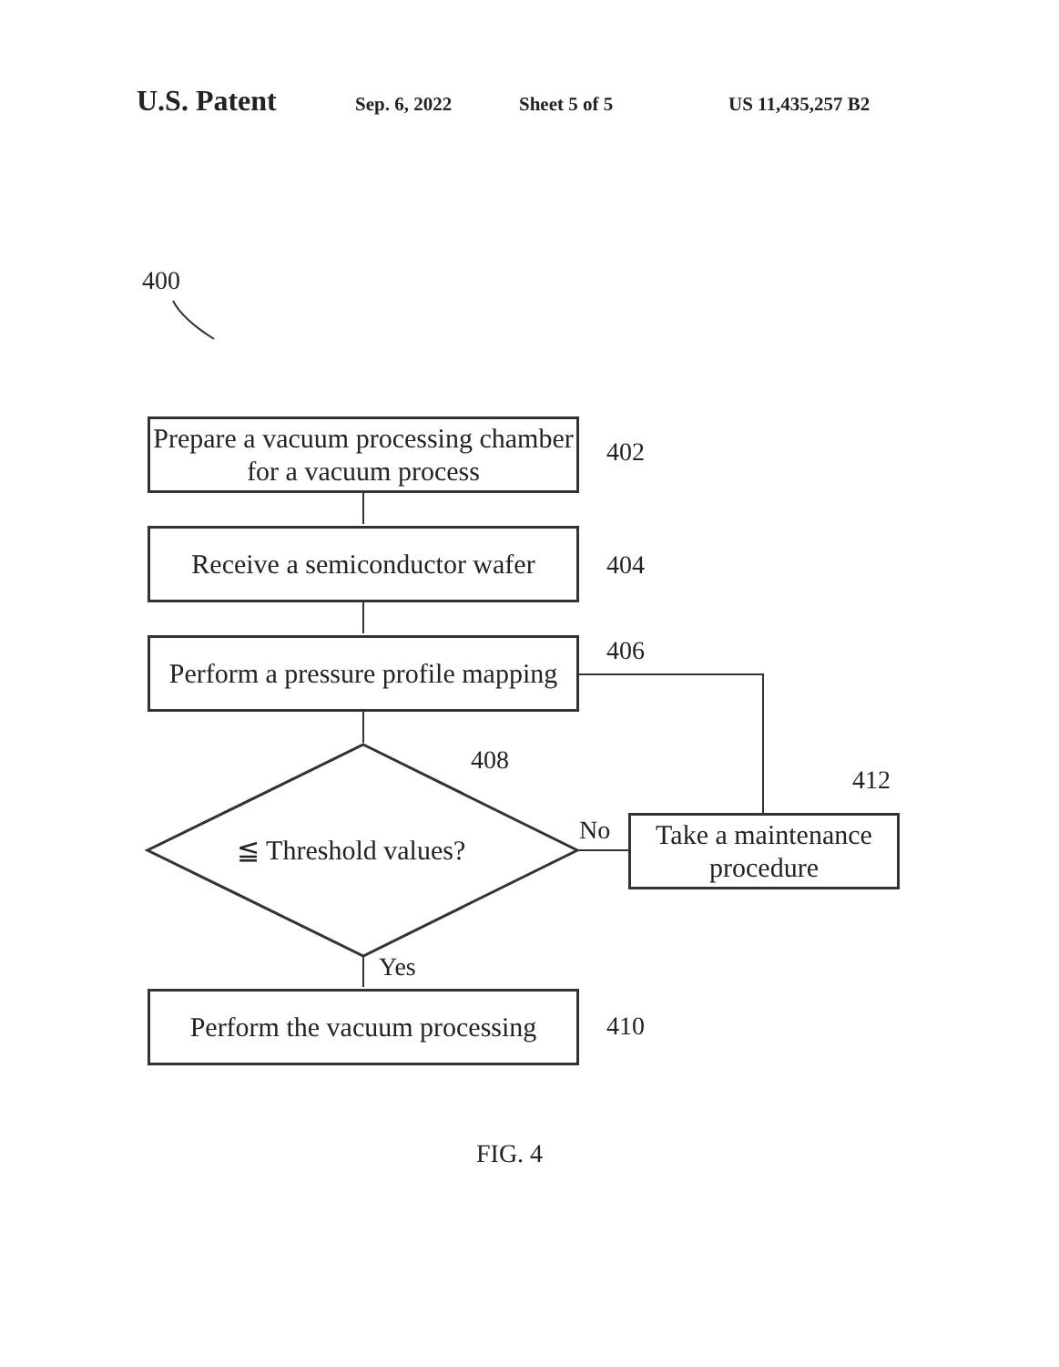U.S. Patent Sep. 6, 2022 Sheet 5 of 5 US 11,435,257 B2
400
Prepare a vacuum processing chamber for a vacuum process
402
Receive a semiconductor wafer
404
Perform a pressure profile mapping
406
408
≦ Threshold values?
No
412
Take a maintenance procedure
Yes
Perform the vacuum processing
410
FIG. 4